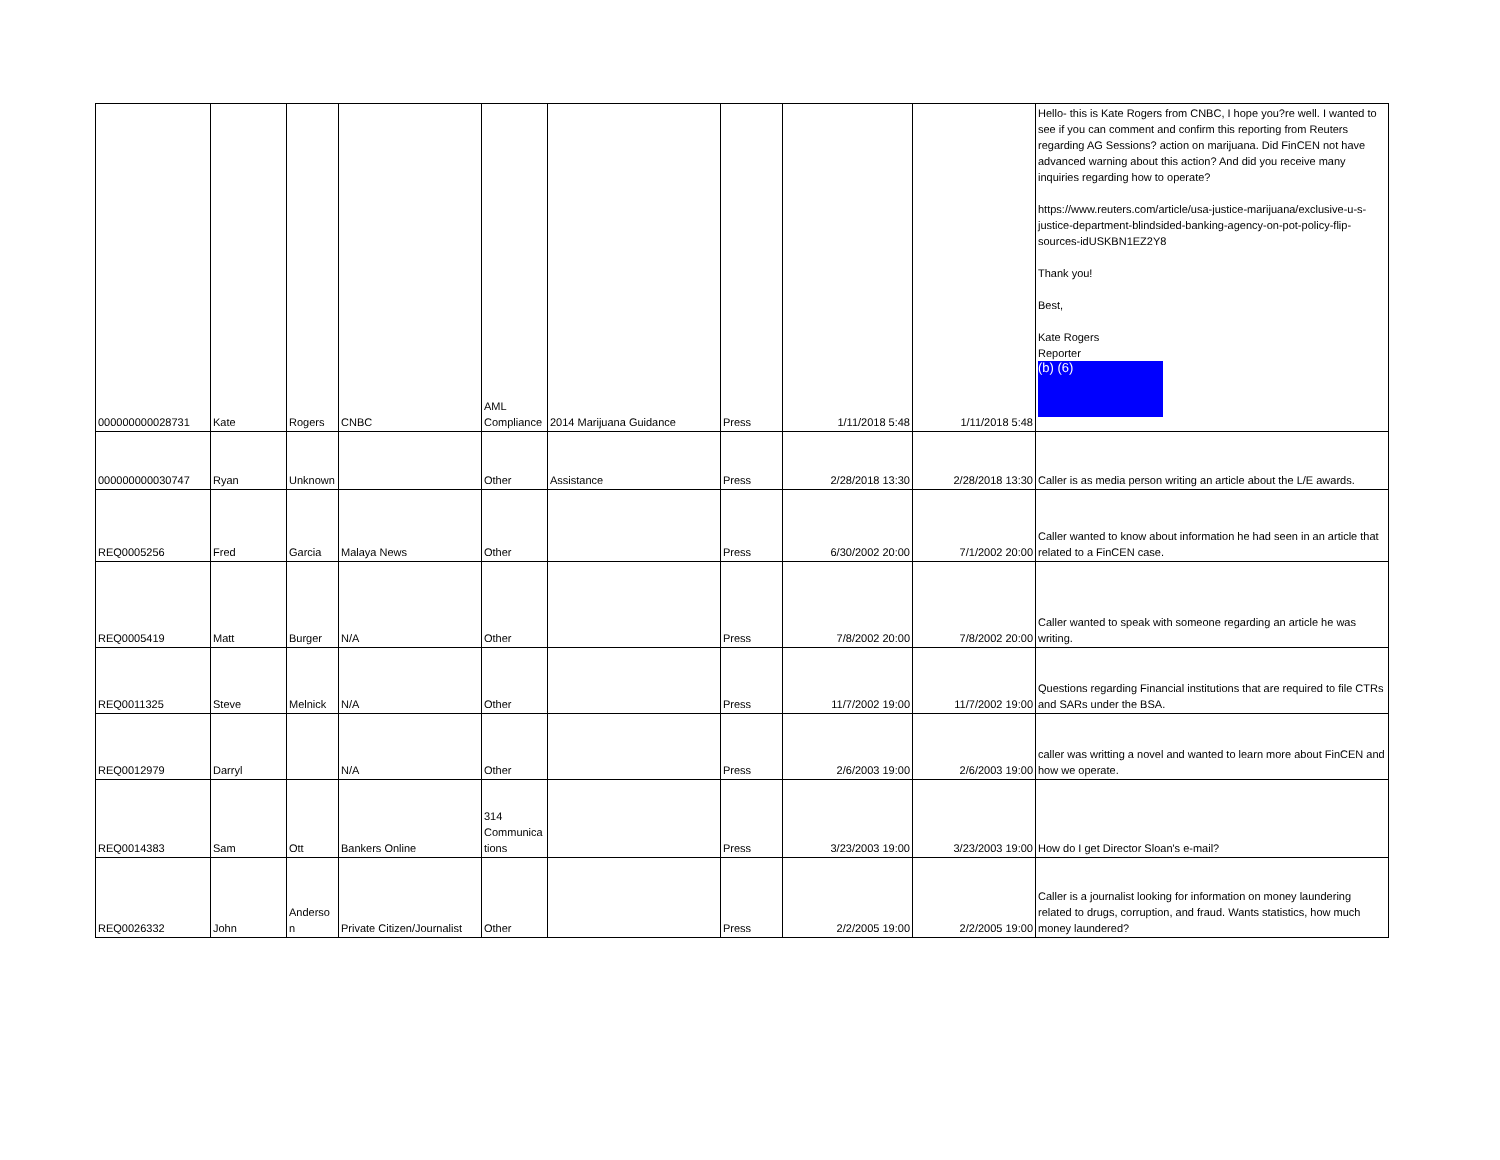| 000000000028731 | Kate | Rogers | CNBC | AML Compliance | 2014 Marijuana Guidance | Press | 1/11/2018 5:48 | 1/11/2018 5:48 | Hello- this is Kate Rogers from CNBC, I hope you?re well. I wanted to see if you can comment and confirm this reporting from Reuters regarding AG Sessions? action on marijuana. Did FinCEN not have advanced warning about this action? And did you receive many inquiries regarding how to operate? https://www.reuters.com/article/usa-justice-marijuana/exclusive-u-s-justice-department-blindsided-banking-agency-on-pot-policy-flip-sources-idUSKBN1EZ2Y8 Thank you! Best, Kate Rogers Reporter (b) (6) |
| 000000000030747 | Ryan | Unknown | | Other | Assistance | Press | 2/28/2018 13:30 | 2/28/2018 13:30 | Caller is as media person writing an article about the L/E awards. |
| REQ0005256 | Fred | Garcia | Malaya News | Other | | Press | 6/30/2002 20:00 | 7/1/2002 20:00 | Caller wanted to know about information he had seen in an article that related to a FinCEN case. |
| REQ0005419 | Matt | Burger | N/A | Other | | Press | 7/8/2002 20:00 | 7/8/2002 20:00 | Caller wanted to speak with someone regarding an article he was writing. |
| REQ0011325 | Steve | Melnick | N/A | Other | | Press | 11/7/2002 19:00 | 11/7/2002 19:00 | Questions regarding Financial institutions that are required to file CTRs and SARs under the BSA. |
| REQ0012979 | Darryl | | N/A | Other | | Press | 2/6/2003 19:00 | 2/6/2003 19:00 | caller was writting a novel and wanted to learn more about FinCEN and how we operate. |
| REQ0014383 | Sam | Ott | Bankers Online | 314 Communications | | Press | 3/23/2003 19:00 | 3/23/2003 19:00 | How do I get Director Sloan's e-mail? |
| REQ0026332 | John | Anderson | Private Citizen/Journalist | Other | | Press | 2/2/2005 19:00 | 2/2/2005 19:00 | Caller is a journalist looking for information on money laundering related to drugs, corruption, and fraud. Wants statistics, how much money laundered? |